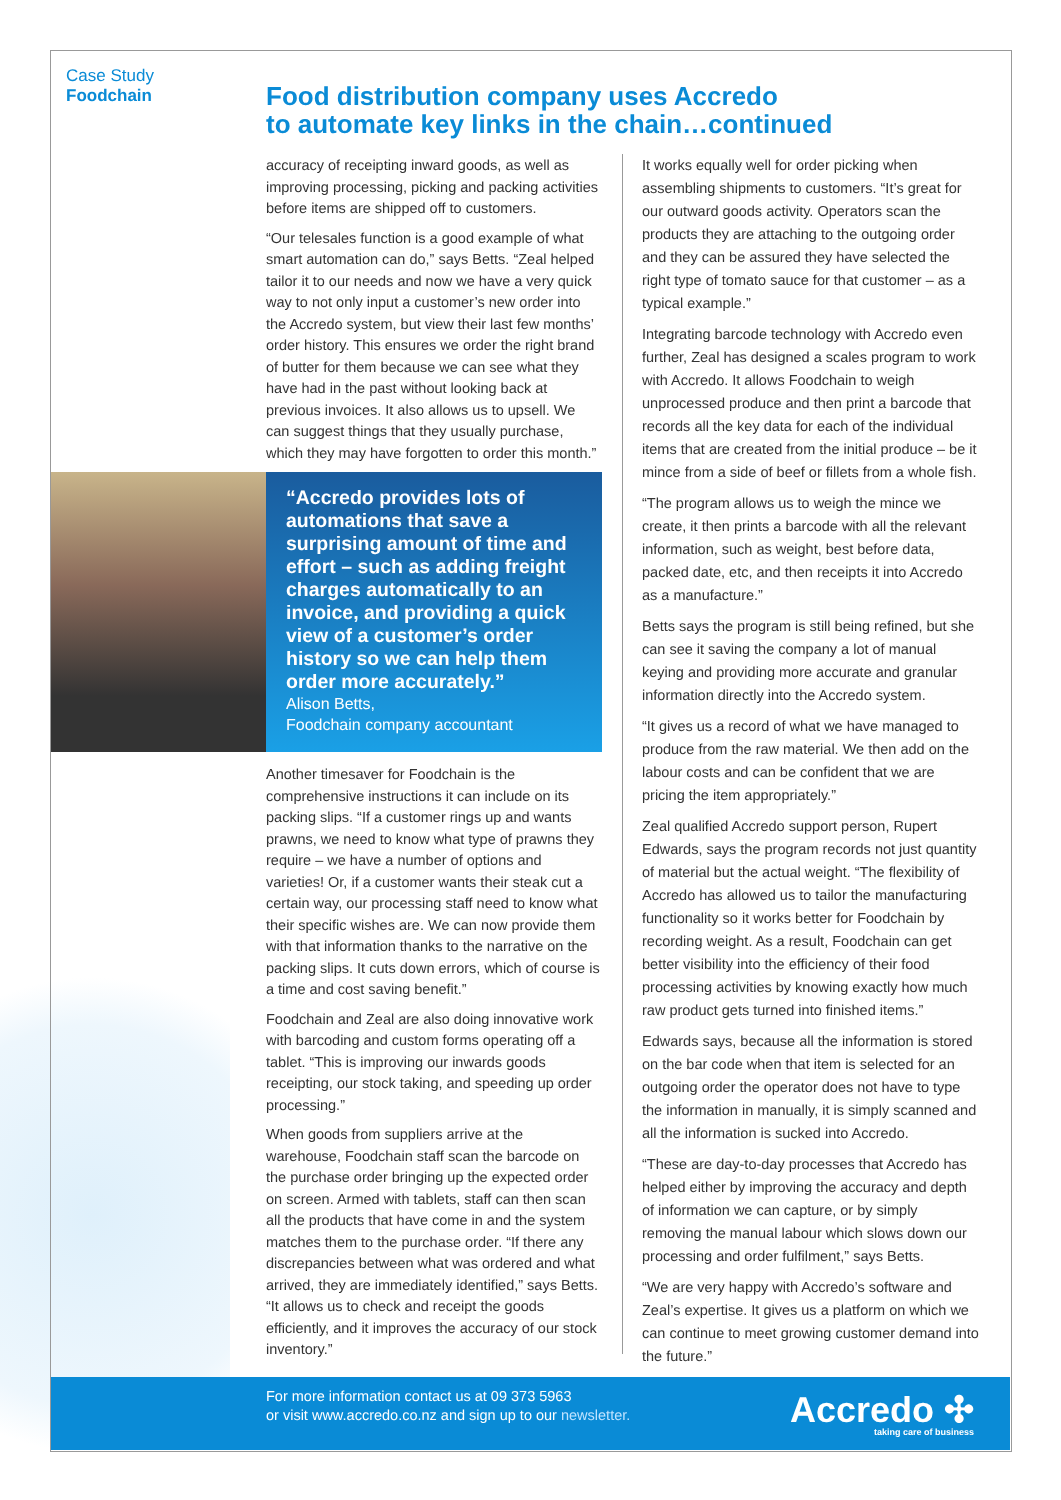Case Study
Foodchain
Food distribution company uses Accredo
to automate key links in the chain…continued
accuracy of receipting inward goods, as well as improving processing, picking and packing activities before items are shipped off to customers.
“Our telesales function is a good example of what smart automation can do,” says Betts. “Zeal helped tailor it to our needs and now we have a very quick way to not only input a customer’s new order into the Accredo system, but view their last few months’ order history. This ensures we order the right brand of butter for them because we can see what they have had in the past without looking back at previous invoices. It also allows us to upsell. We can suggest things that they usually purchase, which they may have forgotten to order this month.”
“Accredo provides lots of automations that save a surprising amount of time and effort – such as adding freight charges automatically to an invoice, and providing a quick view of a customer’s order history so we can help them order more accurately.”
Alison Betts,
Foodchain company accountant
Another timesaver for Foodchain is the comprehensive instructions it can include on its packing slips. “If a customer rings up and wants prawns, we need to know what type of prawns they require – we have a number of options and varieties! Or, if a customer wants their steak cut a certain way, our processing staff need to know what their specific wishes are. We can now provide them with that information thanks to the narrative on the packing slips. It cuts down errors, which of course is a time and cost saving benefit.”
Foodchain and Zeal are also doing innovative work with barcoding and custom forms operating off a tablet. “This is improving our inwards goods receipting, our stock taking, and speeding up order processing.”
When goods from suppliers arrive at the warehouse, Foodchain staff scan the barcode on the purchase order bringing up the expected order on screen. Armed with tablets, staff can then scan all the products that have come in and the system matches them to the purchase order. “If there any discrepancies between what was ordered and what arrived, they are immediately identified,” says Betts. “It allows us to check and receipt the goods efficiently, and it improves the accuracy of our stock inventory.”
It works equally well for order picking when assembling shipments to customers. “It’s great for our outward goods activity. Operators scan the products they are attaching to the outgoing order and they can be assured they have selected the right type of tomato sauce for that customer – as a typical example.”
Integrating barcode technology with Accredo even further, Zeal has designed a scales program to work with Accredo. It allows Foodchain to weigh unprocessed produce and then print a barcode that records all the key data for each of the individual items that are created from the initial produce – be it mince from a side of beef or fillets from a whole fish.
“The program allows us to weigh the mince we create, it then prints a barcode with all the relevant information, such as weight, best before data, packed date, etc, and then receipts it into Accredo as a manufacture.”
Betts says the program is still being refined, but she can see it saving the company a lot of manual keying and providing more accurate and granular information directly into the Accredo system.
“It gives us a record of what we have managed to produce from the raw material. We then add on the labour costs and can be confident that we are pricing the item appropriately.”
Zeal qualified Accredo support person, Rupert Edwards, says the program records not just quantity of material but the actual weight. “The flexibility of Accredo has allowed us to tailor the manufacturing functionality so it works better for Foodchain by recording weight. As a result, Foodchain can get better visibility into the efficiency of their food processing activities by knowing exactly how much raw product gets turned into finished items.”
Edwards says, because all the information is stored on the bar code when that item is selected for an outgoing order the operator does not have to type the information in manually, it is simply scanned and all the information is sucked into Accredo.
“These are day-to-day processes that Accredo has helped either by improving the accuracy and depth of information we can capture, or by simply removing the manual labour which slows down our processing and order fulfilment,” says Betts.
“We are very happy with Accredo’s software and Zeal’s expertise. It gives us a platform on which we can continue to meet growing customer demand into the future.”
For more information contact us at 09 373 5963
or visit www.accredo.co.nz and sign up to our newsletter.
Accredo ✣
taking care of business